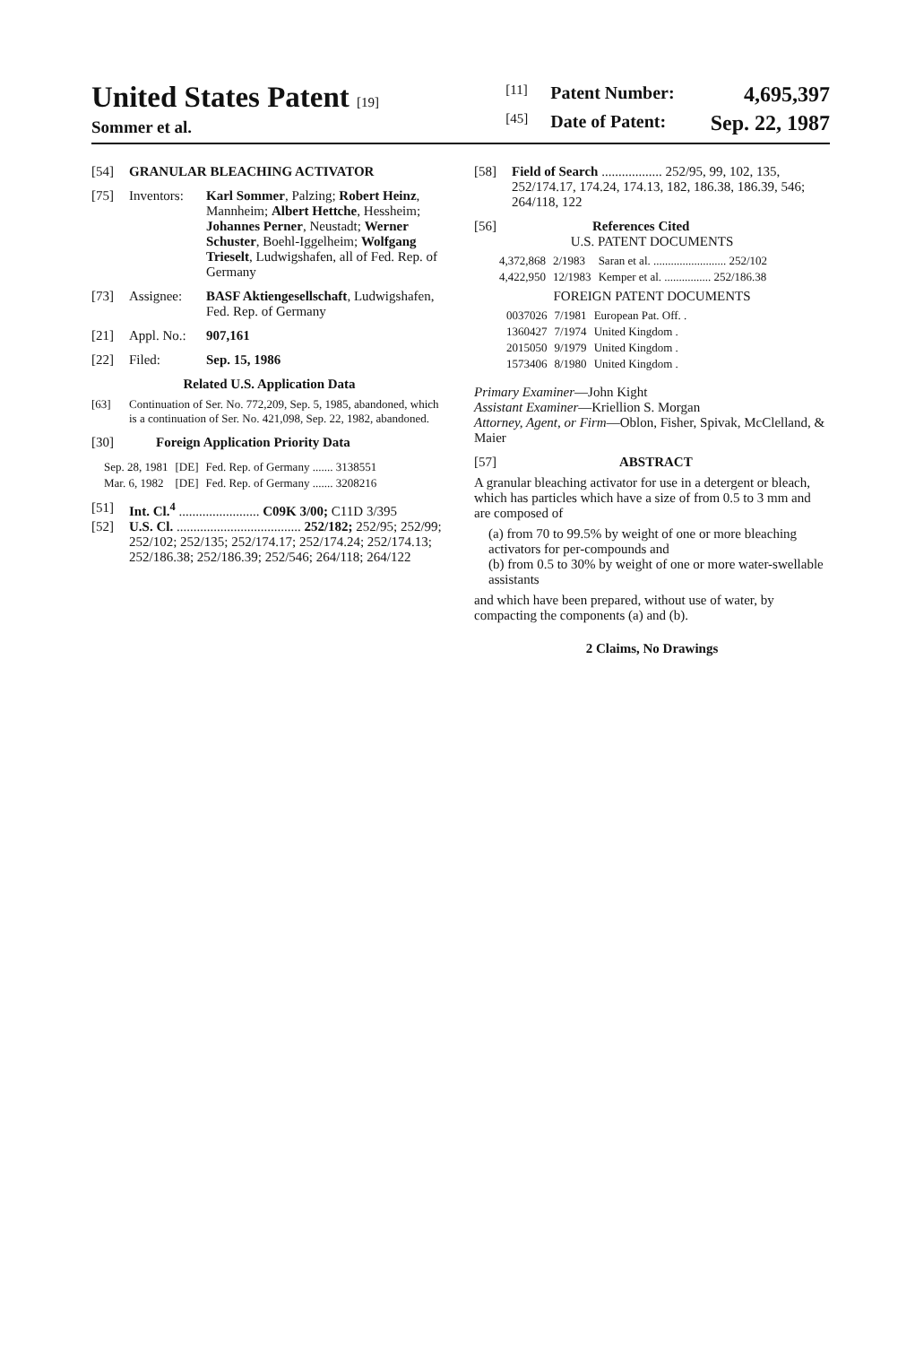United States Patent [19]
Sommer et al.
| [11] | Patent Number: | 4,695,397 |
| [45] | Date of Patent: | Sep. 22, 1987 |
[54] GRANULAR BLEACHING ACTIVATOR
[75] Inventors: Karl Sommer, Palzing; Robert Heinz, Mannheim; Albert Hettche, Hessheim; Johannes Perner, Neustadt; Werner Schuster, Boehl-Iggelheim; Wolfgang Trieselt, Ludwigshafen, all of Fed. Rep. of Germany
[73] Assignee: BASF Aktiengesellschaft, Ludwigshafen, Fed. Rep. of Germany
[21] Appl. No.: 907,161
[22] Filed: Sep. 15, 1986
Related U.S. Application Data
[63] Continuation of Ser. No. 772,209, Sep. 5, 1985, abandoned, which is a continuation of Ser. No. 421,098, Sep. 22, 1982, abandoned.
[30] Foreign Application Priority Data
| Sep. 28, 1981 | [DE] | Fed. Rep. of Germany ....... 3138551 |
| Mar. 6, 1982 | [DE] | Fed. Rep. of Germany ....... 3208216 |
[51] Int. Cl.<sup>4</sup> ........................ C09K 3/00; C11D 3/395
[52] U.S. Cl. ..................................... 252/182; 252/95; 252/99; 252/102; 252/135; 252/174.17; 252/174.24; 252/174.13; 252/186.38; 252/186.39; 252/546; 264/118; 264/122
[58] Field of Search .................. 252/95, 99, 102, 135, 252/174.17, 174.24, 174.13, 182, 186.38, 186.39, 546; 264/118, 122
[56] References Cited
U.S. PATENT DOCUMENTS
| 4,372,868 | 2/1983 | Saran et al. ......................... 252/102 |
| 4,422,950 | 12/1983 | Kemper et al. ................ 252/186.38 |
FOREIGN PATENT DOCUMENTS
| 0037026 | 7/1981 | European Pat. Off. . |
| 1360427 | 7/1974 | United Kingdom . |
| 2015050 | 9/1979 | United Kingdom . |
| 1573406 | 8/1980 | United Kingdom . |
Primary Examiner—John Kight
Assistant Examiner—Kriellion S. Morgan
Attorney, Agent, or Firm—Oblon, Fisher, Spivak, McClelland, & Maier
[57] ABSTRACT
A granular bleaching activator for use in a detergent or bleach, which has particles which have a size of from 0.5 to 3 mm and are composed of
(a) from 70 to 99.5% by weight of one or more bleaching activators for per-compounds and
(b) from 0.5 to 30% by weight of one or more water-swellable assistants
and which have been prepared, without use of water, by compacting the components (a) and (b).
2 Claims, No Drawings